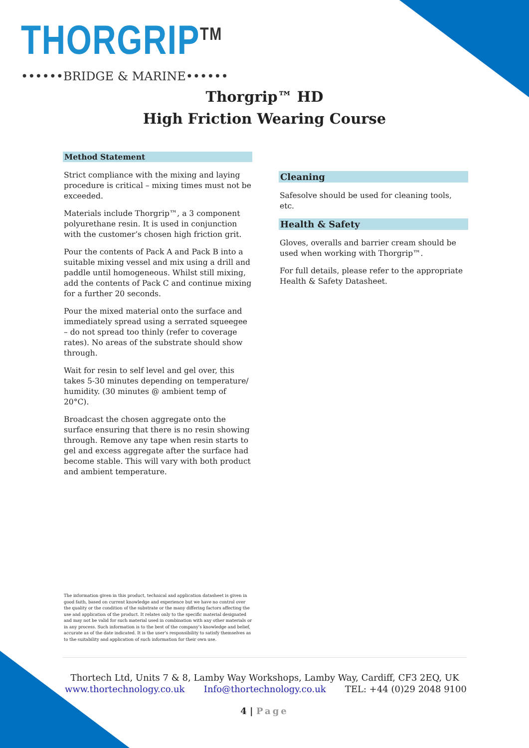THORGRIP<sup>TM</sup>
••••••BRIDGE & MARINE••••••
Thorgrip™ HD
High Friction Wearing Course
Method Statement
Strict compliance with the mixing and laying procedure is critical – mixing times must not be exceeded.
Materials include Thorgrip™, a 3 component polyurethane resin. It is used in conjunction with the customer’s chosen high friction grit.
Pour the contents of Pack A and Pack B into a suitable mixing vessel and mix using a drill and paddle until homogeneous. Whilst still mixing, add the contents of Pack C and continue mixing for a further 20 seconds.
Pour the mixed material onto the surface and immediately spread using a serrated squeegee – do not spread too thinly (refer to coverage rates). No areas of the substrate should show through.
Wait for resin to self level and gel over, this takes 5-30 minutes depending on temperature/ humidity. (30 minutes @ ambient temp of 20°C).
Broadcast the chosen aggregate onto the surface ensuring that there is no resin showing through. Remove any tape when resin starts to gel and excess aggregate after the surface had become stable. This will vary with both product and ambient temperature.
Cleaning
Safesolve should be used for cleaning tools, etc.
Health & Safety
Gloves, overalls and barrier cream should be used when working with Thorgrip™.
For full details, please refer to the appropriate Health & Safety Datasheet.
The information given in this product, technical and application datasheet is given in good faith, based on current knowledge and experience but we have no control over the quality or the condition of the substrate or the many differing factors affecting the use and application of the product. It relates only to the specific material designated and may not be valid for such material used in combination with any other materials or in any process. Such information is to the best of the company’s knowledge and belief, accurate as of the date indicated. It is the user’s responsibility to satisfy themselves as to the suitability and application of such information for their own use.
Thortech Ltd, Units 7 & 8, Lamby Way Workshops, Lamby Way, Cardiff, CF3 2EQ, UK
www.thortechnology.co.uk Info@thortechnology.co.uk TEL: +44 (0)29 2048 9100
4 | Page